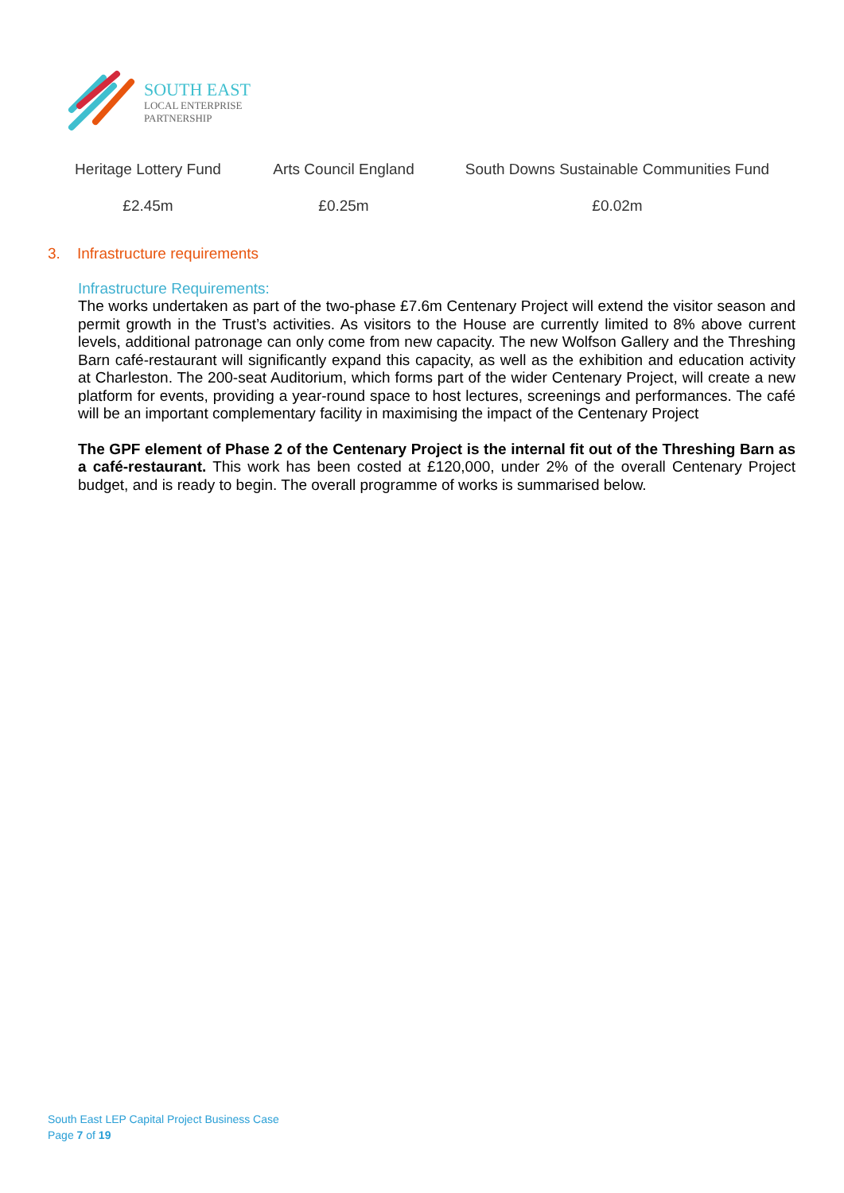SOUTH EAST
LOCAL ENTERPRISE
PARTNERSHIP
| Heritage Lottery Fund | Arts Council England | South Downs Sustainable Communities Fund |
| £2.45m | £0.25m | £0.02m |
3. Infrastructure requirements
Infrastructure Requirements:
The works undertaken as part of the two-phase £7.6m Centenary Project will extend the visitor season and permit growth in the Trust’s activities. As visitors to the House are currently limited to 8% above current levels, additional patronage can only come from new capacity. The new Wolfson Gallery and the Threshing Barn café-restaurant will significantly expand this capacity, as well as the exhibition and education activity at Charleston. The 200-seat Auditorium, which forms part of the wider Centenary Project, will create a new platform for events, providing a year-round space to host lectures, screenings and performances. The café will be an important complementary facility in maximising the impact of the Centenary Project
The GPF element of Phase 2 of the Centenary Project is the internal fit out of the Threshing Barn as a café-restaurant. This work has been costed at £120,000, under 2% of the overall Centenary Project budget, and is ready to begin. The overall programme of works is summarised below.
South East LEP Capital Project Business Case
Page 7 of 19